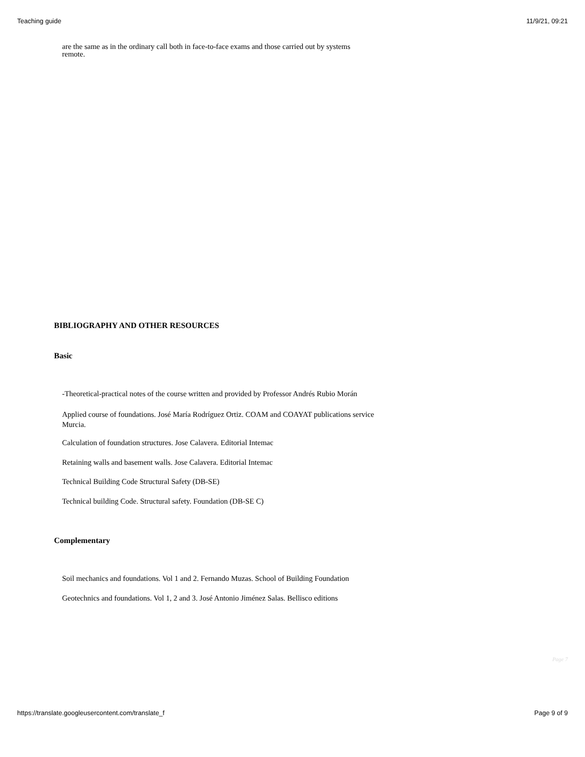Teaching guide 11/9/21, 09:21
are the same as in the ordinary call both in face-to-face exams and those carried out by systems
remote.
BIBLIOGRAPHY AND OTHER RESOURCES
Basic
-Theoretical-practical notes of the course written and provided by Professor Andrés Rubio Morán
Applied course of foundations. José María Rodríguez Ortiz. COAM and COAYAT publications service
Murcia.
Calculation of foundation structures. Jose Calavera. Editorial Intemac
Retaining walls and basement walls. Jose Calavera. Editorial Intemac
Technical Building Code Structural Safety (DB-SE)
Technical building Code. Structural safety. Foundation (DB-SE C)
Complementary
Soil mechanics and foundations. Vol 1 and 2. Fernando Muzas. School of Building Foundation
Geotechnics and foundations. Vol 1, 2 and 3. José Antonio Jiménez Salas. Bellisco editions
Page 7
https://translate.googleusercontent.com/translate_f Page 9 of 9